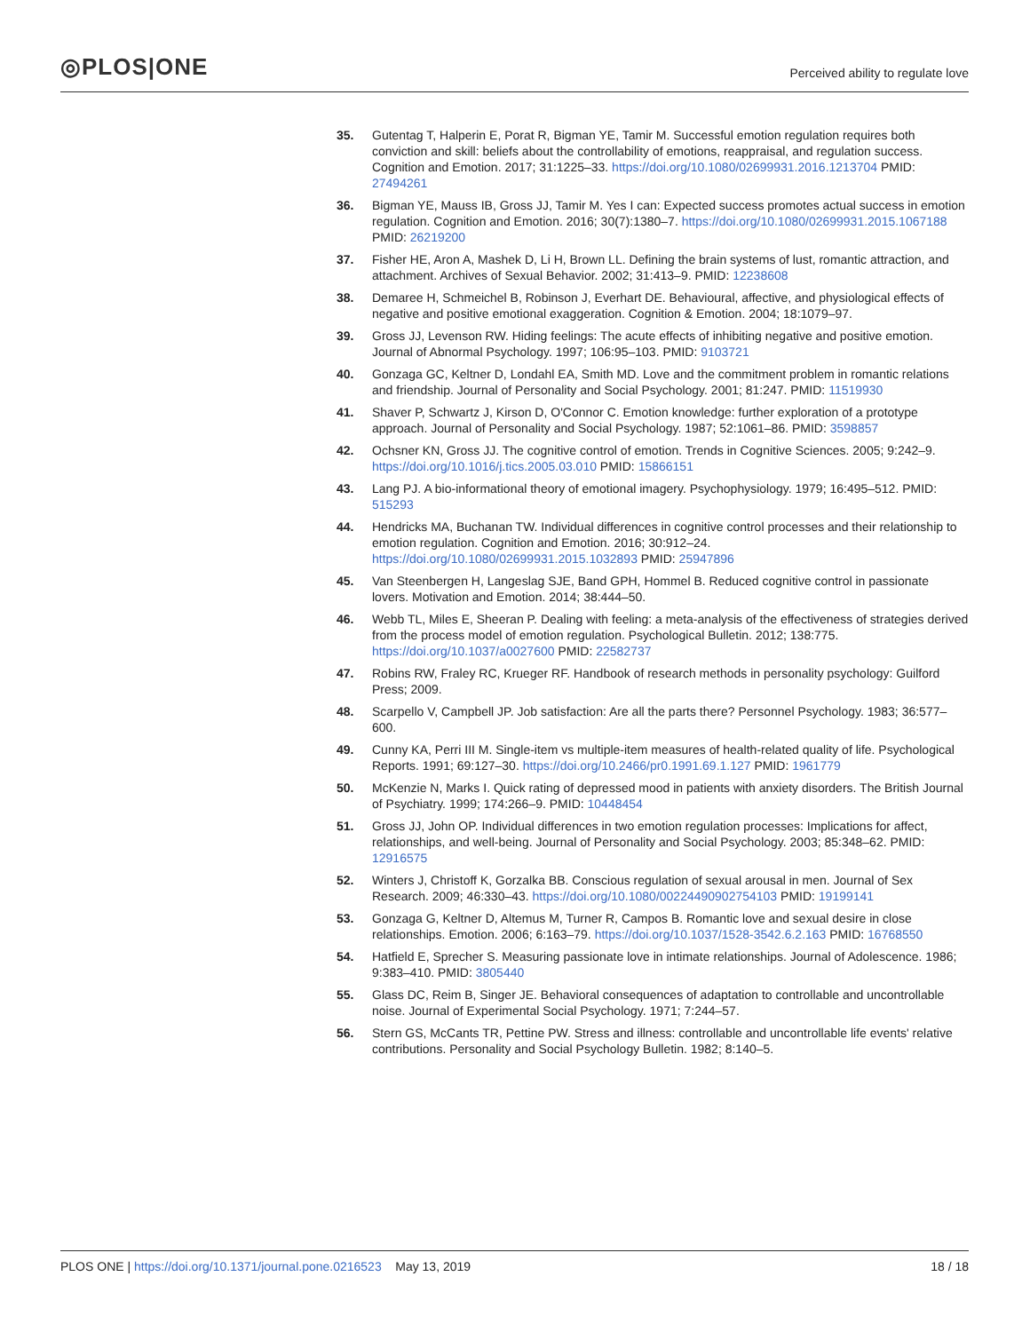◎PLOS|ONE
Perceived ability to regulate love
35. Gutentag T, Halperin E, Porat R, Bigman YE, Tamir M. Successful emotion regulation requires both conviction and skill: beliefs about the controllability of emotions, reappraisal, and regulation success. Cognition and Emotion. 2017; 31:1225–33. https://doi.org/10.1080/02699931.2016.1213704 PMID: 27494261
36. Bigman YE, Mauss IB, Gross JJ, Tamir M. Yes I can: Expected success promotes actual success in emotion regulation. Cognition and Emotion. 2016; 30(7):1380–7. https://doi.org/10.1080/02699931.2015.1067188 PMID: 26219200
37. Fisher HE, Aron A, Mashek D, Li H, Brown LL. Defining the brain systems of lust, romantic attraction, and attachment. Archives of Sexual Behavior. 2002; 31:413–9. PMID: 12238608
38. Demaree H, Schmeichel B, Robinson J, Everhart DE. Behavioural, affective, and physiological effects of negative and positive emotional exaggeration. Cognition & Emotion. 2004; 18:1079–97.
39. Gross JJ, Levenson RW. Hiding feelings: The acute effects of inhibiting negative and positive emotion. Journal of Abnormal Psychology. 1997; 106:95–103. PMID: 9103721
40. Gonzaga GC, Keltner D, Londahl EA, Smith MD. Love and the commitment problem in romantic relations and friendship. Journal of Personality and Social Psychology. 2001; 81:247. PMID: 11519930
41. Shaver P, Schwartz J, Kirson D, O'Connor C. Emotion knowledge: further exploration of a prototype approach. Journal of Personality and Social Psychology. 1987; 52:1061–86. PMID: 3598857
42. Ochsner KN, Gross JJ. The cognitive control of emotion. Trends in Cognitive Sciences. 2005; 9:242–9. https://doi.org/10.1016/j.tics.2005.03.010 PMID: 15866151
43. Lang PJ. A bio-informational theory of emotional imagery. Psychophysiology. 1979; 16:495–512. PMID: 515293
44. Hendricks MA, Buchanan TW. Individual differences in cognitive control processes and their relationship to emotion regulation. Cognition and Emotion. 2016; 30:912–24. https://doi.org/10.1080/02699931.2015.1032893 PMID: 25947896
45. Van Steenbergen H, Langeslag SJE, Band GPH, Hommel B. Reduced cognitive control in passionate lovers. Motivation and Emotion. 2014; 38:444–50.
46. Webb TL, Miles E, Sheeran P. Dealing with feeling: a meta-analysis of the effectiveness of strategies derived from the process model of emotion regulation. Psychological Bulletin. 2012; 138:775. https://doi.org/10.1037/a0027600 PMID: 22582737
47. Robins RW, Fraley RC, Krueger RF. Handbook of research methods in personality psychology: Guilford Press; 2009.
48. Scarpello V, Campbell JP. Job satisfaction: Are all the parts there? Personnel Psychology. 1983; 36:577–600.
49. Cunny KA, Perri III M. Single-item vs multiple-item measures of health-related quality of life. Psychological Reports. 1991; 69:127–30. https://doi.org/10.2466/pr0.1991.69.1.127 PMID: 1961779
50. McKenzie N, Marks I. Quick rating of depressed mood in patients with anxiety disorders. The British Journal of Psychiatry. 1999; 174:266–9. PMID: 10448454
51. Gross JJ, John OP. Individual differences in two emotion regulation processes: Implications for affect, relationships, and well-being. Journal of Personality and Social Psychology. 2003; 85:348–62. PMID: 12916575
52. Winters J, Christoff K, Gorzalka BB. Conscious regulation of sexual arousal in men. Journal of Sex Research. 2009; 46:330–43. https://doi.org/10.1080/00224490902754103 PMID: 19199141
53. Gonzaga G, Keltner D, Altemus M, Turner R, Campos B. Romantic love and sexual desire in close relationships. Emotion. 2006; 6:163–79. https://doi.org/10.1037/1528-3542.6.2.163 PMID: 16768550
54. Hatfield E, Sprecher S. Measuring passionate love in intimate relationships. Journal of Adolescence. 1986; 9:383–410. PMID: 3805440
55. Glass DC, Reim B, Singer JE. Behavioral consequences of adaptation to controllable and uncontrollable noise. Journal of Experimental Social Psychology. 1971; 7:244–57.
56. Stern GS, McCants TR, Pettine PW. Stress and illness: controllable and uncontrollable life events' relative contributions. Personality and Social Psychology Bulletin. 1982; 8:140–5.
PLOS ONE | https://doi.org/10.1371/journal.pone.0216523 May 13, 2019
18 / 18